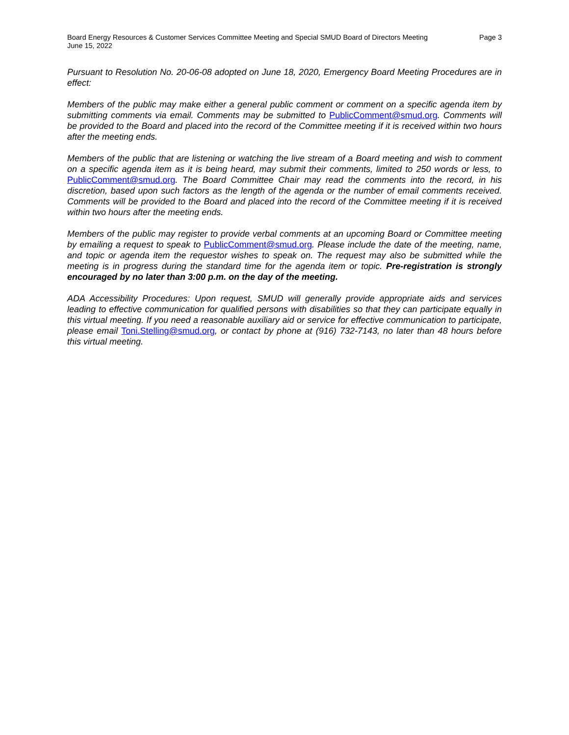Board Energy Resources & Customer Services Committee Meeting and Special SMUD Board of Directors Meeting
June 15, 2022
Page 3
Pursuant to Resolution No. 20-06-08 adopted on June 18, 2020, Emergency Board Meeting Procedures are in effect:
Members of the public may make either a general public comment or comment on a specific agenda item by submitting comments via email. Comments may be submitted to PublicComment@smud.org. Comments will be provided to the Board and placed into the record of the Committee meeting if it is received within two hours after the meeting ends.
Members of the public that are listening or watching the live stream of a Board meeting and wish to comment on a specific agenda item as it is being heard, may submit their comments, limited to 250 words or less, to PublicComment@smud.org. The Board Committee Chair may read the comments into the record, in his discretion, based upon such factors as the length of the agenda or the number of email comments received. Comments will be provided to the Board and placed into the record of the Committee meeting if it is received within two hours after the meeting ends.
Members of the public may register to provide verbal comments at an upcoming Board or Committee meeting by emailing a request to speak to PublicComment@smud.org. Please include the date of the meeting, name, and topic or agenda item the requestor wishes to speak on. The request may also be submitted while the meeting is in progress during the standard time for the agenda item or topic. Pre-registration is strongly encouraged by no later than 3:00 p.m. on the day of the meeting.
ADA Accessibility Procedures: Upon request, SMUD will generally provide appropriate aids and services leading to effective communication for qualified persons with disabilities so that they can participate equally in this virtual meeting. If you need a reasonable auxiliary aid or service for effective communication to participate, please email Toni.Stelling@smud.org, or contact by phone at (916) 732-7143, no later than 48 hours before this virtual meeting.